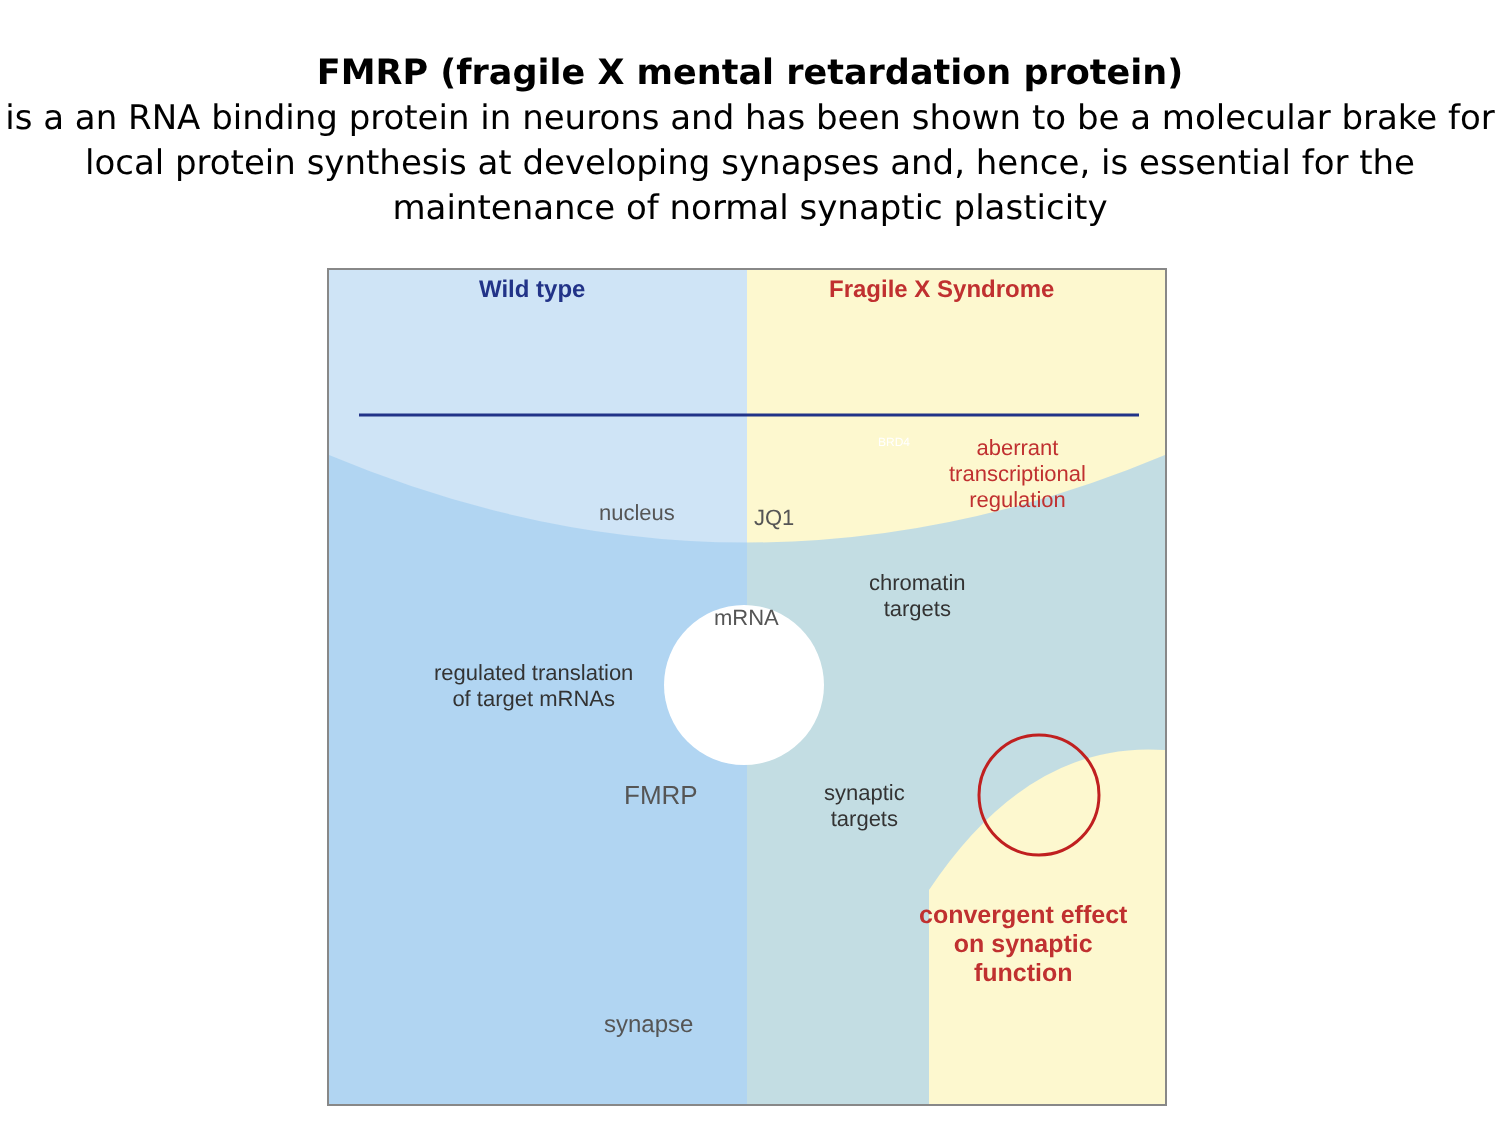FMRP (fragile X mental retardation protein)
is a an RNA binding protein in neurons and has been shown to be a molecular brake for local protein synthesis at developing synapses and, hence, is essential for the maintenance of normal synaptic plasticity
Wild type Fragile X Syndrome
BRD4
aberrant
transcriptional
regulation
nucleus JQ1
chromatin
targets
mRNA
regulated translation
of target mRNAs
FMRP
synaptic
targets
convergent effect
on synaptic
function
synapse